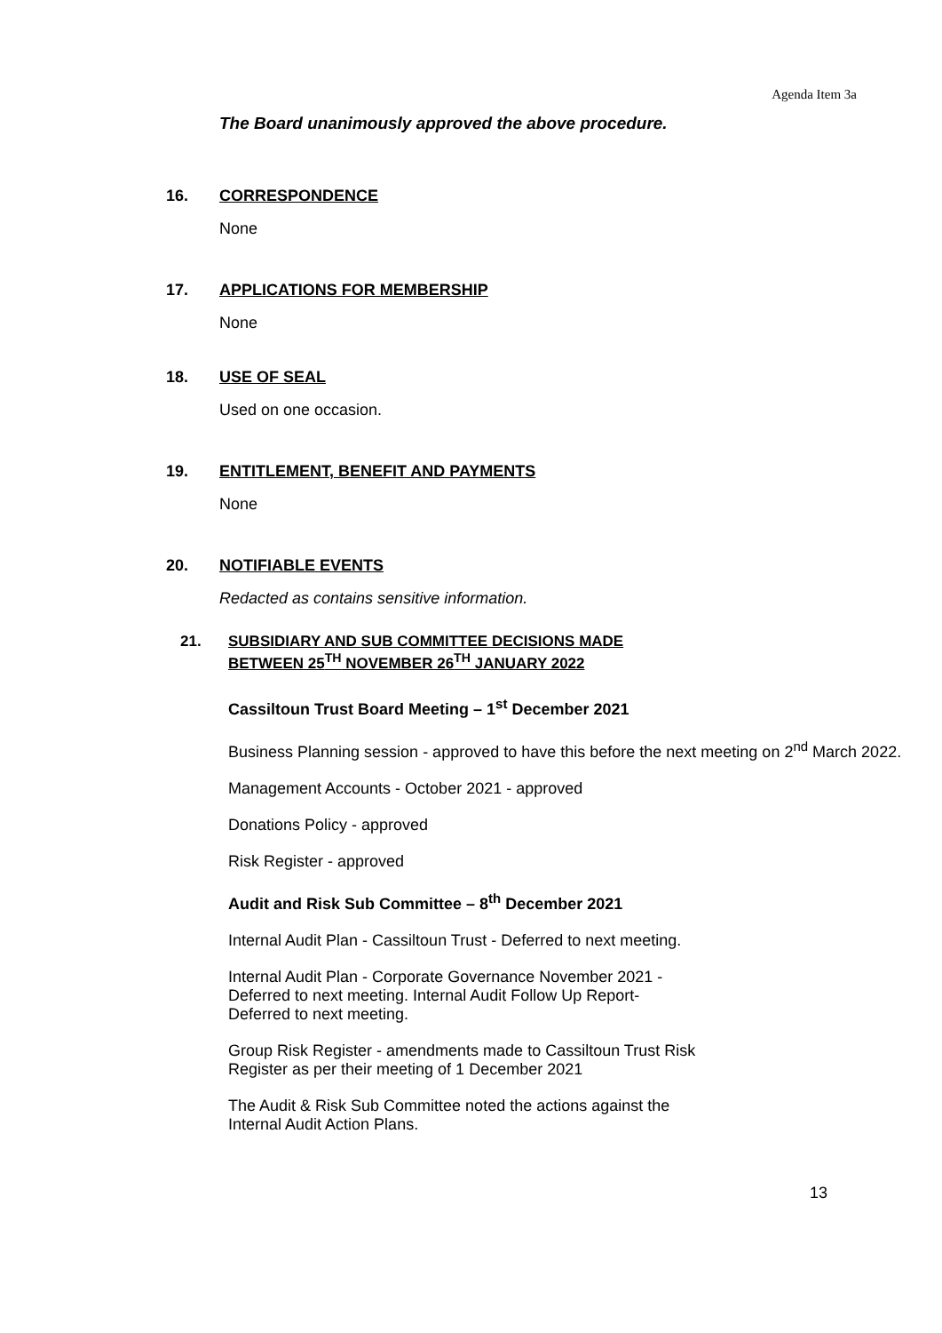Agenda Item 3a
The Board unanimously approved the above procedure.
16. CORRESPONDENCE
None
17. APPLICATIONS FOR MEMBERSHIP
None
18. USE OF SEAL
Used on one occasion.
19. ENTITLEMENT, BENEFIT AND PAYMENTS
None
20. NOTIFIABLE EVENTS
Redacted as contains sensitive information.
21. SUBSIDIARY AND SUB COMMITTEE DECISIONS MADE
BETWEEN 25<sup>TH</sup> NOVEMBER 26<sup>TH</sup> JANUARY 2022
Cassiltoun Trust Board Meeting – 1<sup>st</sup> December 2021
Business Planning session - approved to have this before the next meeting on 2<sup>nd</sup> March 2022.
Management Accounts - October 2021 - approved
Donations Policy - approved
Risk Register - approved
Audit and Risk Sub Committee – 8<sup>th</sup> December 2021
Internal Audit Plan - Cassiltoun Trust - Deferred to next meeting.
Internal Audit Plan - Corporate Governance November 2021 -
Deferred to next meeting. Internal Audit Follow Up Report-
Deferred to next meeting.
Group Risk Register - amendments made to Cassiltoun Trust Risk
Register as per their meeting of 1 December 2021
The Audit & Risk Sub Committee noted the actions against the
Internal Audit Action Plans.
13